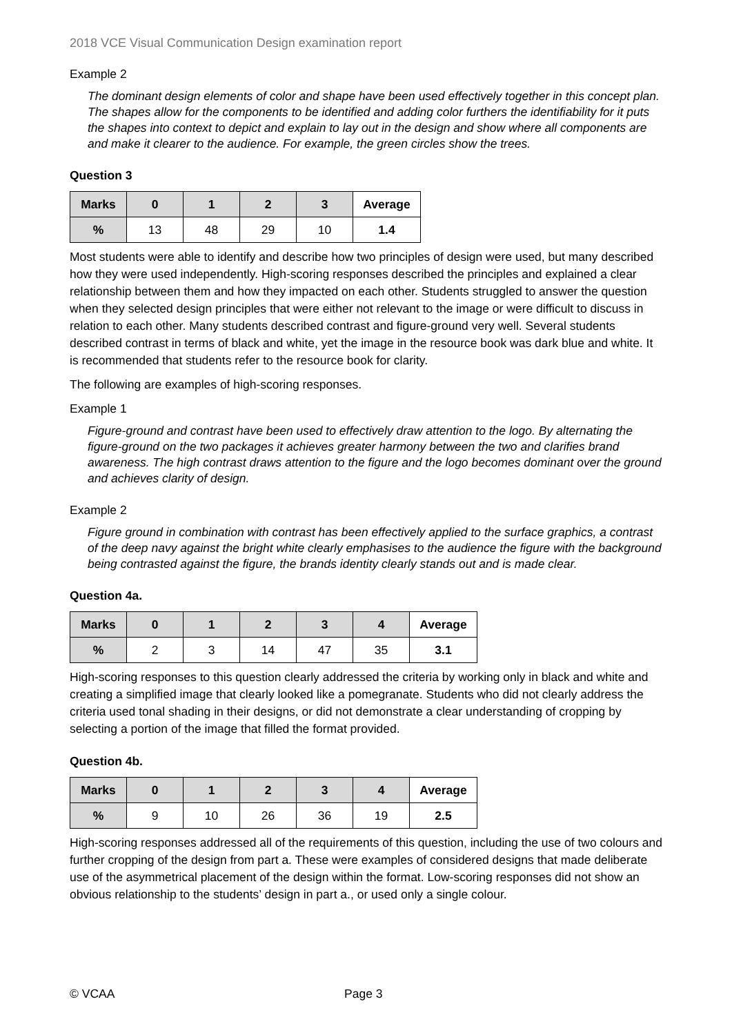2018 VCE Visual Communication Design examination report
Example 2
The dominant design elements of color and shape have been used effectively together in this concept plan. The shapes allow for the components to be identified and adding color furthers the identifiability for it puts the shapes into context to depict and explain to lay out in the design and show where all components are and make it clearer to the audience. For example, the green circles show the trees.
Question 3
| Marks | 0 | 1 | 2 | 3 | Average |
| --- | --- | --- | --- | --- | --- |
| % | 13 | 48 | 29 | 10 | 1.4 |
Most students were able to identify and describe how two principles of design were used, but many described how they were used independently. High-scoring responses described the principles and explained a clear relationship between them and how they impacted on each other. Students struggled to answer the question when they selected design principles that were either not relevant to the image or were difficult to discuss in relation to each other. Many students described contrast and figure-ground very well. Several students described contrast in terms of black and white, yet the image in the resource book was dark blue and white. It is recommended that students refer to the resource book for clarity.
The following are examples of high-scoring responses.
Example 1
Figure-ground and contrast have been used to effectively draw attention to the logo. By alternating the figure-ground on the two packages it achieves greater harmony between the two and clarifies brand awareness. The high contrast draws attention to the figure and the logo becomes dominant over the ground and achieves clarity of design.
Example 2
Figure ground in combination with contrast has been effectively applied to the surface graphics, a contrast of the deep navy against the bright white clearly emphasises to the audience the figure with the background being contrasted against the figure, the brands identity clearly stands out and is made clear.
Question 4a.
| Marks | 0 | 1 | 2 | 3 | 4 | Average |
| --- | --- | --- | --- | --- | --- | --- |
| % | 2 | 3 | 14 | 47 | 35 | 3.1 |
High-scoring responses to this question clearly addressed the criteria by working only in black and white and creating a simplified image that clearly looked like a pomegranate. Students who did not clearly address the criteria used tonal shading in their designs, or did not demonstrate a clear understanding of cropping by selecting a portion of the image that filled the format provided.
Question 4b.
| Marks | 0 | 1 | 2 | 3 | 4 | Average |
| --- | --- | --- | --- | --- | --- | --- |
| % | 9 | 10 | 26 | 36 | 19 | 2.5 |
High-scoring responses addressed all of the requirements of this question, including the use of two colours and further cropping of the design from part a. These were examples of considered designs that made deliberate use of the asymmetrical placement of the design within the format. Low-scoring responses did not show an obvious relationship to the students’ design in part a., or used only a single colour.
© VCAA Page 3